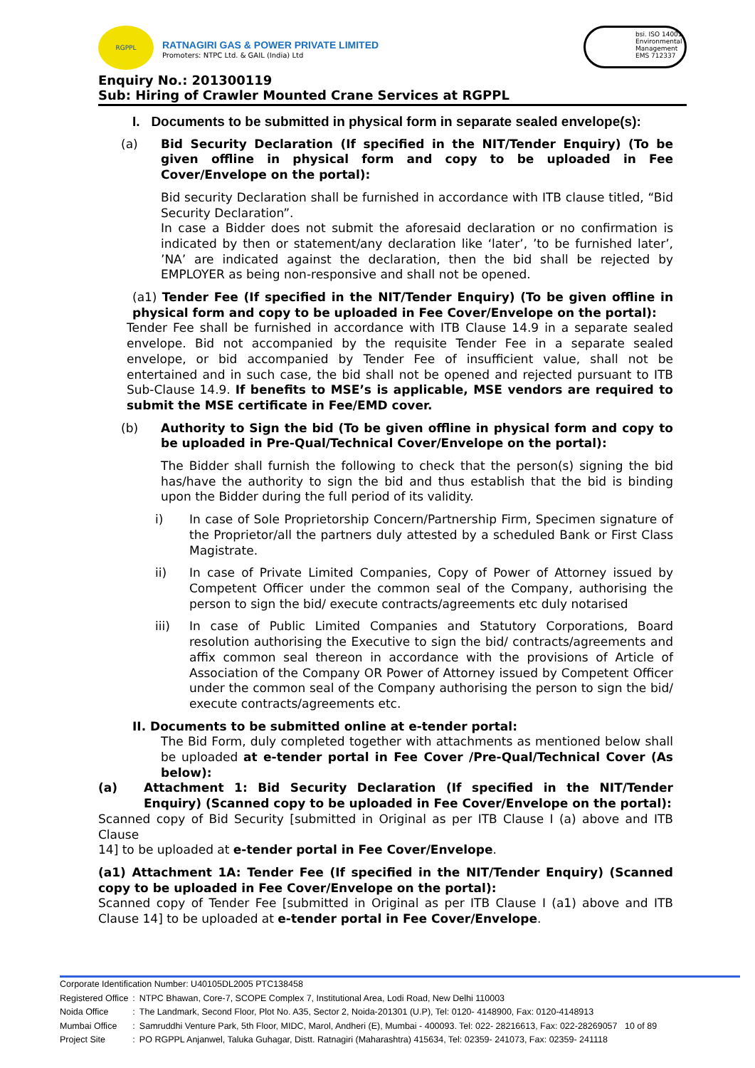RGPPL
RATNAGIRI GAS & POWER PRIVATE LIMITED
Promoters: NTPC Ltd. & GAIL (India) Ltd
bsi. ISO 14001 Environmental Management
EMS 712337
Enquiry No.: 201300119
Sub: Hiring of Crawler Mounted Crane Services at RGPPL
I. Documents to be submitted in physical form in separate sealed envelope(s):
(a) Bid Security Declaration (If specified in the NIT/Tender Enquiry) (To be given offline in physical form and copy to be uploaded in Fee Cover/Envelope on the portal):
Bid security Declaration shall be furnished in accordance with ITB clause titled, “Bid Security Declaration”.
In case a Bidder does not submit the aforesaid declaration or no confirmation is indicated by then or statement/any declaration like ‘later’, ’to be furnished later’, ’NA’ are indicated against the declaration, then the bid shall be rejected by EMPLOYER as being non-responsive and shall not be opened.
(a1) Tender Fee (If specified in the NIT/Tender Enquiry) (To be given offline in physical form and copy to be uploaded in Fee Cover/Envelope on the portal):
Tender Fee shall be furnished in accordance with ITB Clause 14.9 in a separate sealed envelope. Bid not accompanied by the requisite Tender Fee in a separate sealed envelope, or bid accompanied by Tender Fee of insufficient value, shall not be entertained and in such case, the bid shall not be opened and rejected pursuant to ITB Sub-Clause 14.9. If benefits to MSE’s is applicable, MSE vendors are required to submit the MSE certificate in Fee/EMD cover.
(b) Authority to Sign the bid (To be given offline in physical form and copy to be uploaded in Pre-Qual/Technical Cover/Envelope on the portal):
The Bidder shall furnish the following to check that the person(s) signing the bid has/have the authority to sign the bid and thus establish that the bid is binding upon the Bidder during the full period of its validity.
i) In case of Sole Proprietorship Concern/Partnership Firm, Specimen signature of the Proprietor/all the partners duly attested by a scheduled Bank or First Class Magistrate.
ii) In case of Private Limited Companies, Copy of Power of Attorney issued by Competent Officer under the common seal of the Company, authorising the person to sign the bid/ execute contracts/agreements etc duly notarised
iii) In case of Public Limited Companies and Statutory Corporations, Board resolution authorising the Executive to sign the bid/ contracts/agreements and affix common seal thereon in accordance with the provisions of Article of Association of the Company OR Power of Attorney issued by Competent Officer under the common seal of the Company authorising the person to sign the bid/ execute contracts/agreements etc.
II. Documents to be submitted online at e-tender portal:
The Bid Form, duly completed together with attachments as mentioned below shall be uploaded at e-tender portal in Fee Cover /Pre-Qual/Technical Cover (As below):
(a) Attachment 1: Bid Security Declaration (If specified in the NIT/Tender Enquiry) (Scanned copy to be uploaded in Fee Cover/Envelope on the portal):
Scanned copy of Bid Security [submitted in Original as per ITB Clause I (a) above and ITB Clause
14] to be uploaded at e-tender portal in Fee Cover/Envelope.
(a1) Attachment 1A: Tender Fee (If specified in the NIT/Tender Enquiry) (Scanned copy to be uploaded in Fee Cover/Envelope on the portal):
Scanned copy of Tender Fee [submitted in Original as per ITB Clause I (a1) above and ITB Clause 14] to be uploaded at e-tender portal in Fee Cover/Envelope.
Corporate Identification Number: U40105DL2005 PTC138458
| Registered Office | : | NTPC Bhawan, Core-7, SCOPE Complex 7, Institutional Area, Lodi Road, New Delhi 110003 |
| Noida Office | : | The Landmark, Second Floor, Plot No. A35, Sector 2, Noida-201301 (U.P), Tel: 0120- 4148900, Fax: 0120-4148913 |
| Mumbai Office | : | Samruddhi Venture Park, 5th Floor, MIDC, Marol, Andheri (E), Mumbai - 400093. Tel: 022- 28216613, Fax: 022-28269057 10 of 89 |
| Project Site | : | PO RGPPL Anjanwel, Taluka Guhagar, Distt. Ratnagiri (Maharashtra) 415634, Tel: 02359- 241073, Fax: 02359- 241118 |